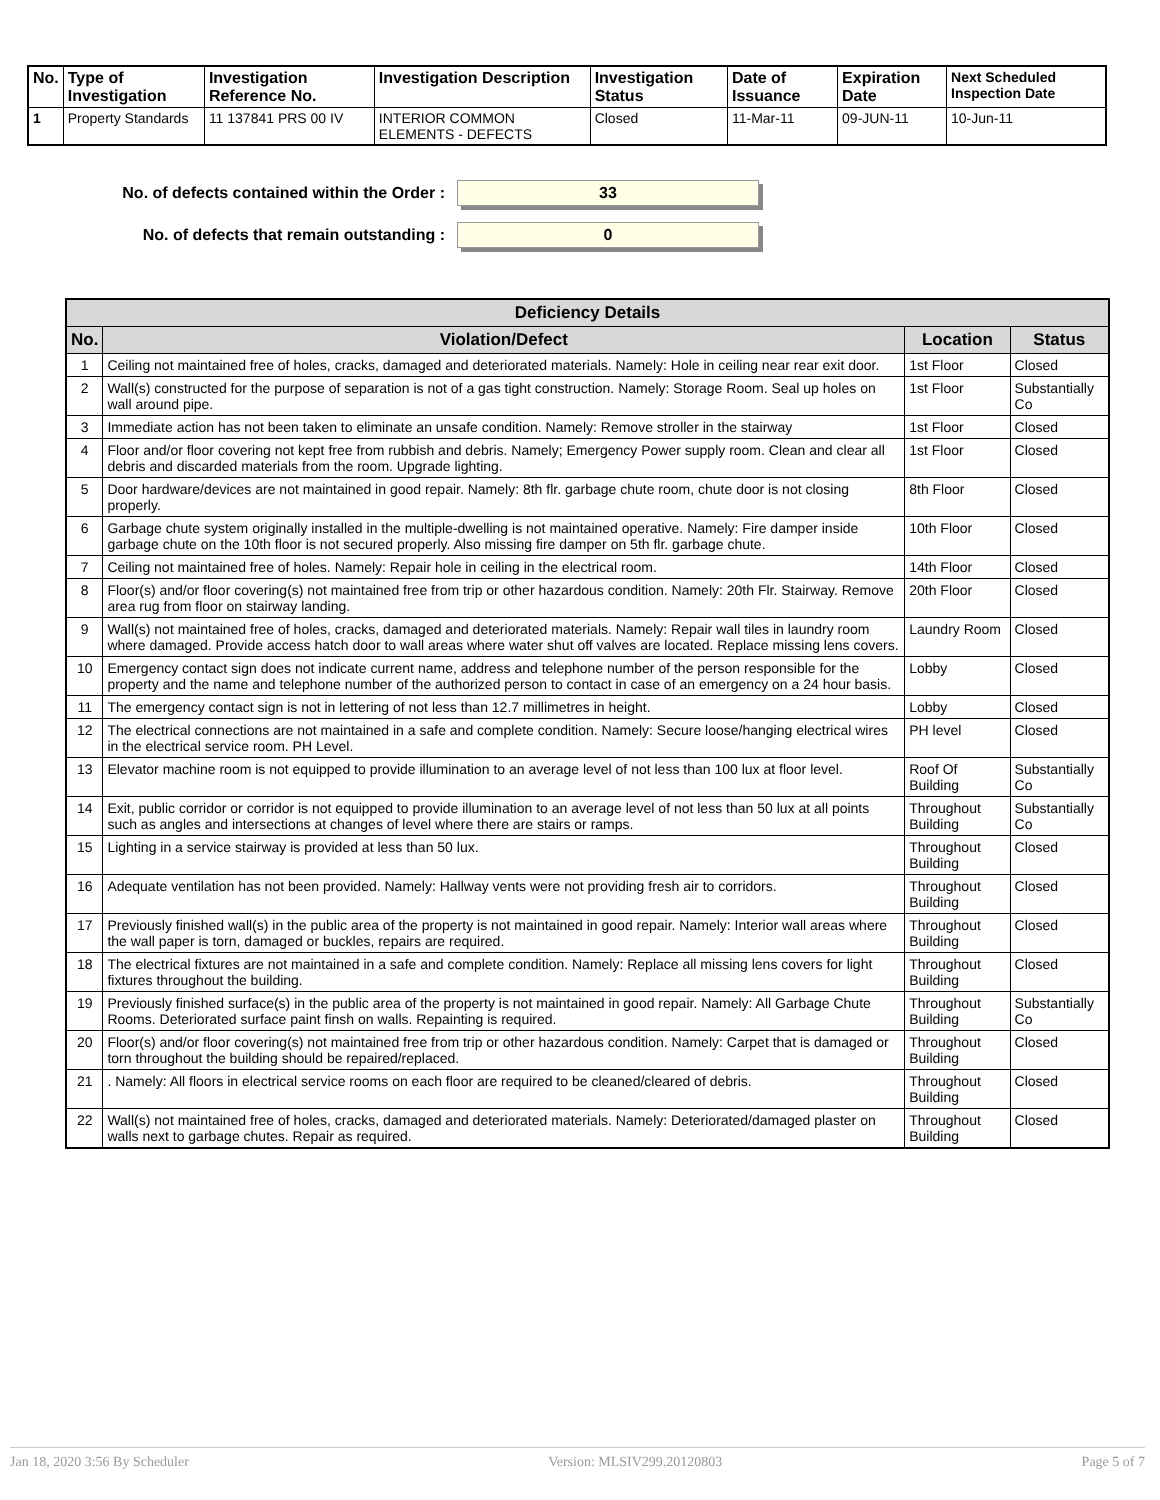| No. | Type of Investigation | Investigation Reference No. | Investigation Description | Investigation Status | Date of Issuance | Expiration Date | Next Scheduled Inspection Date |
| --- | --- | --- | --- | --- | --- | --- | --- |
| 1 | Property Standards | 11 137841 PRS 00 IV | INTERIOR COMMON ELEMENTS - DEFECTS | Closed | 11-Mar-11 | 09-JUN-11 | 10-Jun-11 |
No. of defects contained within the Order : 33
No. of defects that remain outstanding : 0
| Deficiency Details | | | |
| --- | --- | --- | --- |
| No. | Violation/Defect | Location | Status |
| 1 | Ceiling not maintained free of holes, cracks, damaged and deteriorated materials. Namely: Hole in ceiling near rear exit door. | 1st Floor | Closed |
| 2 | Wall(s) constructed for the purpose of separation is not of a gas tight construction. Namely: Storage Room. Seal up holes on wall around pipe. | 1st Floor | Substantially Co |
| 3 | Immediate action has not been taken to eliminate an unsafe condition. Namely: Remove stroller in the stairway | 1st Floor | Closed |
| 4 | Floor and/or floor covering not kept free from rubbish and debris. Namely; Emergency Power supply room. Clean and clear all debris and discarded materials from the room. Upgrade lighting. | 1st Floor | Closed |
| 5 | Door hardware/devices are not maintained in good repair. Namely: 8th flr. garbage chute room, chute door is not closing properly. | 8th Floor | Closed |
| 6 | Garbage chute system originally installed in the multiple-dwelling is not maintained operative. Namely: Fire damper inside garbage chute on the 10th floor is not secured properly. Also missing fire damper on 5th flr. garbage chute. | 10th Floor | Closed |
| 7 | Ceiling not maintained free of holes. Namely: Repair hole in ceiling in the electrical room. | 14th Floor | Closed |
| 8 | Floor(s) and/or floor covering(s) not maintained free from trip or other hazardous condition. Namely: 20th Flr. Stairway. Remove area rug from floor on stairway landing. | 20th Floor | Closed |
| 9 | Wall(s) not maintained free of holes, cracks, damaged and deteriorated materials. Namely: Repair wall tiles in laundry room where damaged. Provide access hatch door to wall areas where water shut off valves are located. Replace missing lens covers. | Laundry Room | Closed |
| 10 | Emergency contact sign does not indicate current name, address and telephone number of the person responsible for the property and the name and telephone number of the authorized person to contact in case of an emergency on a 24 hour basis. | Lobby | Closed |
| 11 | The emergency contact sign is not in lettering of not less than 12.7 millimetres in height. | Lobby | Closed |
| 12 | The electrical connections are not maintained in a safe and complete condition. Namely: Secure loose/hanging electrical wires in the electrical service room. PH Level. | PH level | Closed |
| 13 | Elevator machine room is not equipped to provide illumination to an average level of not less than 100 lux at floor level. | Roof Of Building | Substantially Co |
| 14 | Exit, public corridor or corridor is not equipped to provide illumination to an average level of not less than 50 lux at all points such as angles and intersections at changes of level where there are stairs or ramps. | Throughout Building | Substantially Co |
| 15 | Lighting in a service stairway is provided at less than 50 lux. | Throughout Building | Closed |
| 16 | Adequate ventilation has not been provided. Namely: Hallway vents were not providing fresh air to corridors. | Throughout Building | Closed |
| 17 | Previously finished wall(s) in the public area of the property is not maintained in good repair. Namely: Interior wall areas where the wall paper is torn, damaged or buckles, repairs are required. | Throughout Building | Closed |
| 18 | The electrical fixtures are not maintained in a safe and complete condition. Namely: Replace all missing lens covers for light fixtures throughout the building. | Throughout Building | Closed |
| 19 | Previously finished surface(s) in the public area of the property is not maintained in good repair. Namely: All Garbage Chute Rooms. Deteriorated surface paint finsh on walls. Repainting is required. | Throughout Building | Substantially Co |
| 20 | Floor(s) and/or floor covering(s) not maintained free from trip or other hazardous condition. Namely: Carpet that is damaged or torn throughout the building should be repaired/replaced. | Throughout Building | Closed |
| 21 | . Namely: All floors in electrical service rooms on each floor are required to be cleaned/cleared of debris. | Throughout Building | Closed |
| 22 | Wall(s) not maintained free of holes, cracks, damaged and deteriorated materials. Namely: Deteriorated/damaged plaster on walls next to garbage chutes. Repair as required. | Throughout Building | Closed |
Jan 18, 2020 3:56 By Scheduler Version: MLSIV299.20120803 Page 5 of 7